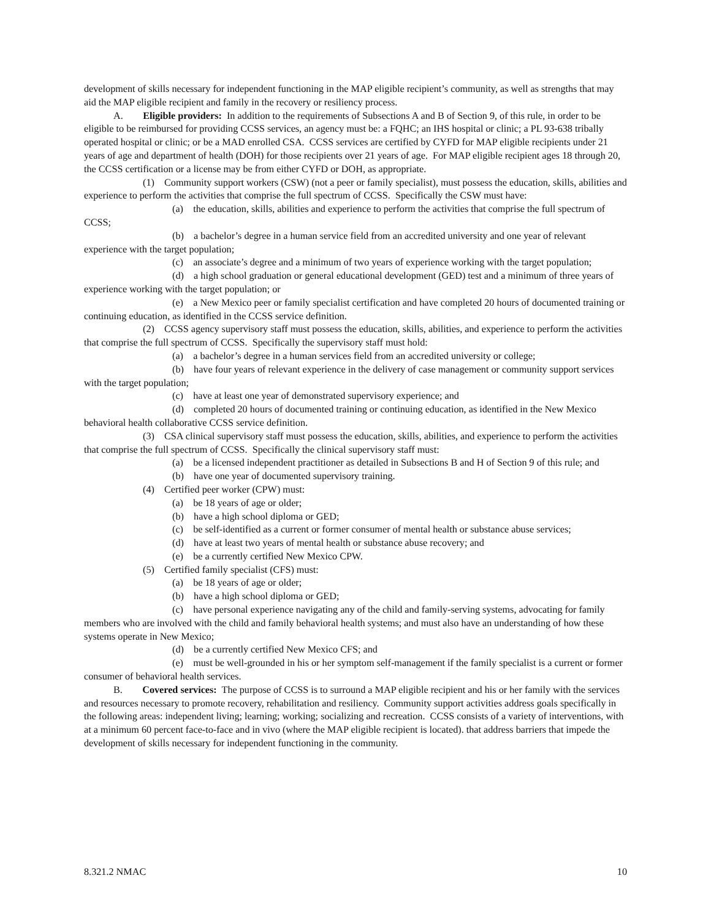development of skills necessary for independent functioning in the MAP eligible recipient’s community, as well as strengths that may aid the MAP eligible recipient and family in the recovery or resiliency process.
A. Eligible providers: In addition to the requirements of Subsections A and B of Section 9, of this rule, in order to be eligible to be reimbursed for providing CCSS services, an agency must be: a FQHC; an IHS hospital or clinic; a PL 93-638 tribally operated hospital or clinic; or be a MAD enrolled CSA. CCSS services are certified by CYFD for MAP eligible recipients under 21 years of age and department of health (DOH) for those recipients over 21 years of age. For MAP eligible recipient ages 18 through 20, the CCSS certification or a license may be from either CYFD or DOH, as appropriate.
(1) Community support workers (CSW) (not a peer or family specialist), must possess the education, skills, abilities and experience to perform the activities that comprise the full spectrum of CCSS. Specifically the CSW must have:
(a) the education, skills, abilities and experience to perform the activities that comprise the full spectrum of CCSS;
(b) a bachelor’s degree in a human service field from an accredited university and one year of relevant experience with the target population;
(c) an associate’s degree and a minimum of two years of experience working with the target population;
(d) a high school graduation or general educational development (GED) test and a minimum of three years of experience working with the target population; or
(e) a New Mexico peer or family specialist certification and have completed 20 hours of documented training or continuing education, as identified in the CCSS service definition.
(2) CCSS agency supervisory staff must possess the education, skills, abilities, and experience to perform the activities that comprise the full spectrum of CCSS. Specifically the supervisory staff must hold:
(a) a bachelor’s degree in a human services field from an accredited university or college;
(b) have four years of relevant experience in the delivery of case management or community support services with the target population;
(c) have at least one year of demonstrated supervisory experience; and
(d) completed 20 hours of documented training or continuing education, as identified in the New Mexico behavioral health collaborative CCSS service definition.
(3) CSA clinical supervisory staff must possess the education, skills, abilities, and experience to perform the activities that comprise the full spectrum of CCSS. Specifically the clinical supervisory staff must:
(a) be a licensed independent practitioner as detailed in Subsections B and H of Section 9 of this rule; and
(b) have one year of documented supervisory training.
(4) Certified peer worker (CPW) must:
(a) be 18 years of age or older;
(b) have a high school diploma or GED;
(c) be self-identified as a current or former consumer of mental health or substance abuse services;
(d) have at least two years of mental health or substance abuse recovery; and
(e) be a currently certified New Mexico CPW.
(5) Certified family specialist (CFS) must:
(a) be 18 years of age or older;
(b) have a high school diploma or GED;
(c) have personal experience navigating any of the child and family-serving systems, advocating for family members who are involved with the child and family behavioral health systems; and must also have an understanding of how these systems operate in New Mexico;
(d) be a currently certified New Mexico CFS; and
(e) must be well-grounded in his or her symptom self-management if the family specialist is a current or former consumer of behavioral health services.
B. Covered services: The purpose of CCSS is to surround a MAP eligible recipient and his or her family with the services and resources necessary to promote recovery, rehabilitation and resiliency. Community support activities address goals specifically in the following areas: independent living; learning; working; socializing and recreation. CCSS consists of a variety of interventions, with at a minimum 60 percent face-to-face and in vivo (where the MAP eligible recipient is located). that address barriers that impede the development of skills necessary for independent functioning in the community.
8.321.2 NMAC 10